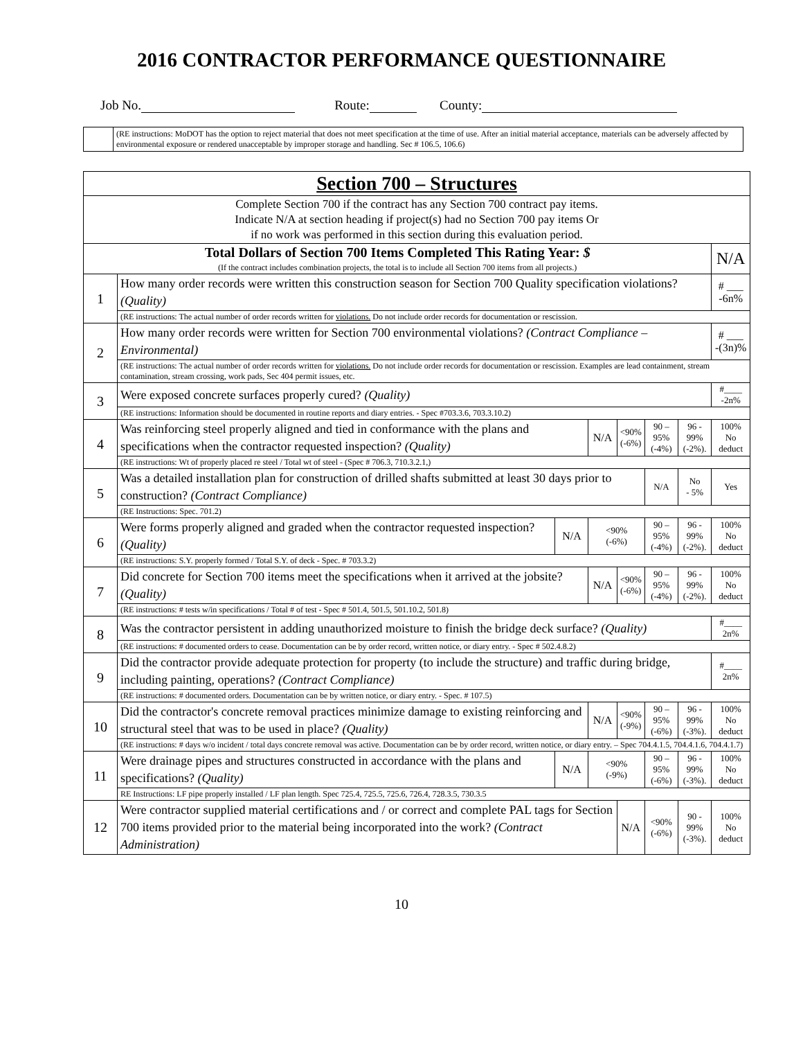2016 CONTRACTOR PERFORMANCE QUESTIONNAIRE
Job No. Route: County:
(RE instructions: MoDOT has the option to reject material that does not meet specification at the time of use. After an initial material acceptance, materials can be adversely affected by environmental exposure or rendered unacceptable by improper storage and handling. Sec # 106.5, 106.6)
| Section 700 – Structures | | | | | | | |
| --- | --- | --- | --- | --- | --- | --- | --- |
| Complete Section 700 if the contract has any Section 700 contract pay items. Indicate N/A at section heading if project(s) had no Section 700 pay items Or if no work was performed in this section during this evaluation period. | | | | | | | |
| Total Dollars of Section 700 Items Completed This Rating Year: $ (If the contract includes combination projects, the total is to include all Section 700 items from all projects.) | | | | | | | N/A |
| 1 | How many order records were written this construction season for Section 700 Quality specification violations? (Quality) | | | | | | # ___ -6n% |
| | (RE instructions: The actual number of order records written for violations. Do not include order records for documentation or rescission. | | | | | | |
| 2 | How many order records were written for Section 700 environmental violations? (Contract Compliance – Environmental) | | | | | | # ___ -(3n)% |
| | (RE instructions: The actual number of order records written for violations. Do not include order records for documentation or rescission. Examples are lead containment, stream contamination, stream crossing, work pads, Sec 404 permit issues, etc. | | | | | | |
| 3 | Were exposed concrete surfaces properly cured? (Quality) | | | | | | #____ -2n% |
| | (RE instructions: Information should be documented in routine reports and diary entries. - Spec #703.3.6, 703.3.10.2) | | | | | | |
| 4 | Was reinforcing steel properly aligned and tied in conformance with the plans and specifications when the contractor requested inspection? (Quality) | | N/A | <90% (-6%) | 90 – 95% (-4%) | 96 - 99% (-2%). | 100% No deduct |
| | (RE instructions: Wt of properly placed re steel / Total wt of steel - (Spec # 706.3, 710.3.2.1,) | | | | | | |
| 5 | Was a detailed installation plan for construction of drilled shafts submitted at least 30 days prior to construction? (Contract Compliance) | | | | N/A | No - 5% | Yes |
| | (RE Instructions: Spec. 701.2) | | | | | | |
| 6 | Were forms properly aligned and graded when the contractor requested inspection? (Quality) | N/A | <90% (-6%) | | 90 – 95% (-4%) | 96 - 99% (-2%). | 100% No deduct |
| | (RE instructions: S.Y. properly formed / Total S.Y. of deck - Spec. # 703.3.2) | | | | | | |
| 7 | Did concrete for Section 700 items meet the specifications when it arrived at the jobsite? (Quality) | | N/A | <90% (-6%) | 90 – 95% (-4%) | 96 - 99% (-2%). | 100% No deduct |
| | (RE instructions: # tests w/in specifications / Total # of test - Spec # 501.4, 501.5, 501.10.2, 501.8) | | | | | | |
| 8 | Was the contractor persistent in adding unauthorized moisture to finish the bridge deck surface? (Quality) | | | | | | #____ 2n% |
| | (RE instructions: # documented orders to cease. Documentation can be by order record, written notice, or diary entry. - Spec # 502.4.8.2) | | | | | | |
| 9 | Did the contractor provide adequate protection for property (to include the structure) and traffic during bridge, including painting, operations? (Contract Compliance) | | | | | | #____ 2n% |
| | (RE instructions: # documented orders. Documentation can be by written notice, or diary entry. - Spec. # 107.5) | | | | | | |
| 10 | Did the contractor's concrete removal practices minimize damage to existing reinforcing and structural steel that was to be used in place? (Quality) | | N/A | <90% (-9%) | 90 – 95% (-6%) | 96 - 99% (-3%). | 100% No deduct |
| | (RE instructions: # days w/o incident / total days concrete removal was active. Documentation can be by order record, written notice, or diary entry. – Spec 704.4.1.5, 704.4.1.6, 704.4.1.7) | | | | | | |
| 11 | Were drainage pipes and structures constructed in accordance with the plans and specifications? (Quality) | N/A | <90% (-9%) | | 90 – 95% (-6%) | 96 - 99% (-3%). | 100% No deduct |
| | RE Instructions: LF pipe properly installed / LF plan length. Spec 725.4, 725.5, 725.6, 726.4, 728.3.5, 730.3.5 | | | | | | |
| 12 | Were contractor supplied material certifications and / or correct and complete PAL tags for Section 700 items provided prior to the material being incorporated into the work? (Contract Administration) | | | N/A | <90% (-6%) | 90 - 99% (-3%). | 100% No deduct |
10